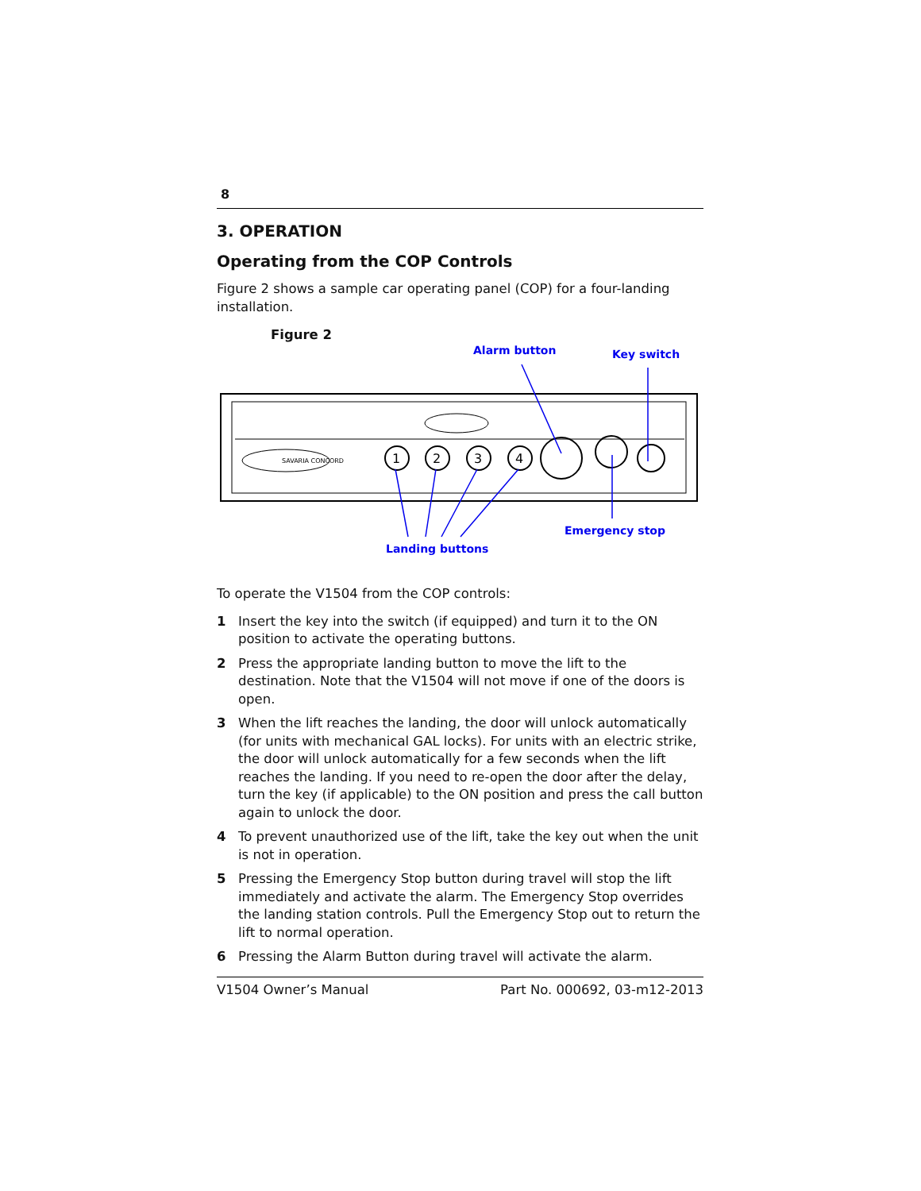8
3. OPERATION
Operating from the COP Controls
Figure 2 shows a sample car operating panel (COP) for a four-landing installation.
Figure 2
Alarm button
Key switch
SAVARIA CONCORD
1
2
3
4
Emergency stop
Landing buttons
To operate the V1504 from the COP controls:
1 Insert the key into the switch (if equipped) and turn it to the ON position to activate the operating buttons.
2 Press the appropriate landing button to move the lift to the destination. Note that the V1504 will not move if one of the doors is open.
3 When the lift reaches the landing, the door will unlock automatically (for units with mechanical GAL locks). For units with an electric strike, the door will unlock automatically for a few seconds when the lift reaches the landing. If you need to re-open the door after the delay, turn the key (if applicable) to the ON position and press the call button again to unlock the door.
4 To prevent unauthorized use of the lift, take the key out when the unit is not in operation.
5 Pressing the Emergency Stop button during travel will stop the lift immediately and activate the alarm. The Emergency Stop overrides the landing station controls. Pull the Emergency Stop out to return the lift to normal operation.
6 Pressing the Alarm Button during travel will activate the alarm.
V1504 Owner’s Manual Part No. 000692, 03-m12-2013